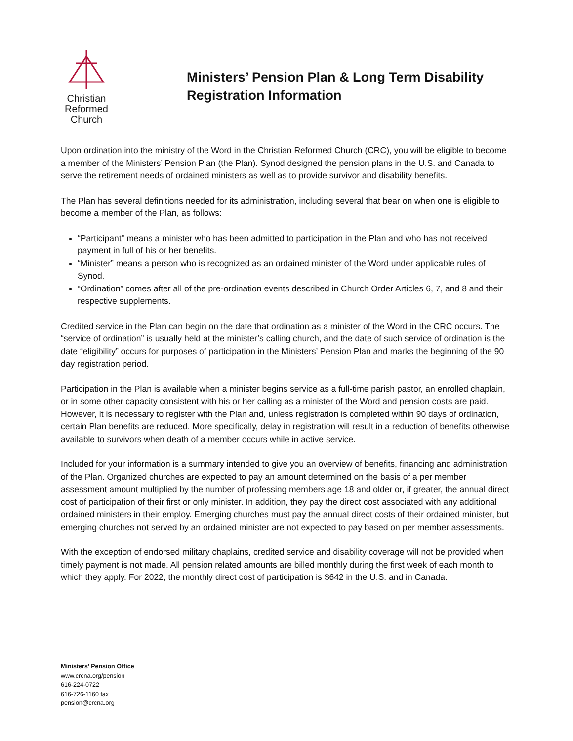Christian
Reformed
Church
Ministers’ Pension Plan & Long Term Disability
Registration Information
Upon ordination into the ministry of the Word in the Christian Reformed Church (CRC), you will be eligible to become a member of the Ministers’ Pension Plan (the Plan). Synod designed the pension plans in the U.S. and Canada to serve the retirement needs of ordained ministers as well as to provide survivor and disability benefits.
The Plan has several definitions needed for its administration, including several that bear on when one is eligible to become a member of the Plan, as follows:
“Participant” means a minister who has been admitted to participation in the Plan and who has not received payment in full of his or her benefits.
“Minister” means a person who is recognized as an ordained minister of the Word under applicable rules of Synod.
“Ordination” comes after all of the pre-ordination events described in Church Order Articles 6, 7, and 8 and their respective supplements.
Credited service in the Plan can begin on the date that ordination as a minister of the Word in the CRC occurs. The “service of ordination” is usually held at the minister’s calling church, and the date of such service of ordination is the date “eligibility” occurs for purposes of participation in the Ministers’ Pension Plan and marks the beginning of the 90 day registration period.
Participation in the Plan is available when a minister begins service as a full-time parish pastor, an enrolled chaplain, or in some other capacity consistent with his or her calling as a minister of the Word and pension costs are paid. However, it is necessary to register with the Plan and, unless registration is completed within 90 days of ordination, certain Plan benefits are reduced. More specifically, delay in registration will result in a reduction of benefits otherwise available to survivors when death of a member occurs while in active service.
Included for your information is a summary intended to give you an overview of benefits, financing and administration of the Plan. Organized churches are expected to pay an amount determined on the basis of a per member assessment amount multiplied by the number of professing members age 18 and older or, if greater, the annual direct cost of participation of their first or only minister. In addition, they pay the direct cost associated with any additional ordained ministers in their employ. Emerging churches must pay the annual direct costs of their ordained minister, but emerging churches not served by an ordained minister are not expected to pay based on per member assessments.
With the exception of endorsed military chaplains, credited service and disability coverage will not be provided when timely payment is not made. All pension related amounts are billed monthly during the first week of each month to which they apply. For 2022, the monthly direct cost of participation is $642 in the U.S. and in Canada.
Ministers’ Pension Office
www.crcna.org/pension
616-224-0722
616-726-1160 fax
pension@crcna.org